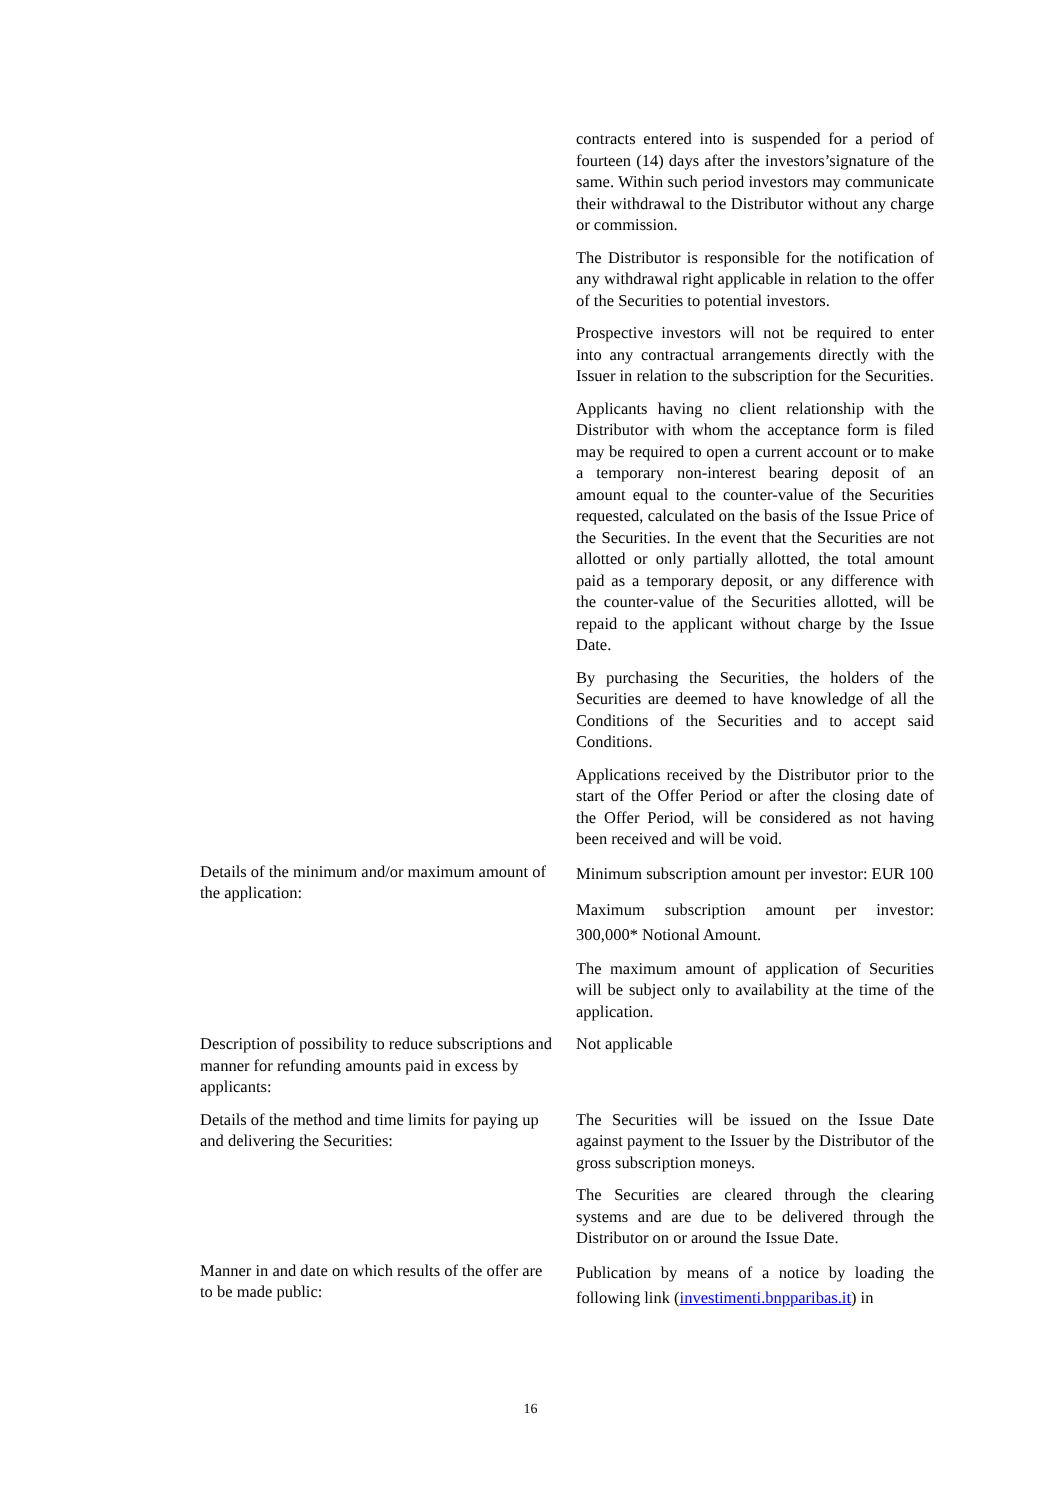| | contracts entered into is suspended for a period of fourteen (14) days after the investors’signature of the same. Within such period investors may communicate their withdrawal to the Distributor without any charge or commission. The Distributor is responsible for the notification of any withdrawal right applicable in relation to the offer of the Securities to potential investors. Prospective investors will not be required to enter into any contractual arrangements directly with the Issuer in relation to the subscription for the Securities. Applicants having no client relationship with the Distributor with whom the acceptance form is filed may be required to open a current account or to make a temporary non-interest bearing deposit of an amount equal to the counter-value of the Securities requested, calculated on the basis of the Issue Price of the Securities. In the event that the Securities are not allotted or only partially allotted, the total amount paid as a temporary deposit, or any difference with the counter-value of the Securities allotted, will be repaid to the applicant without charge by the Issue Date. By purchasing the Securities, the holders of the Securities are deemed to have knowledge of all the Conditions of the Securities and to accept said Conditions. Applications received by the Distributor prior to the start of the Offer Period or after the closing date of the Offer Period, will be considered as not having been received and will be void. |
| Details of the minimum and/or maximum amount of the application: | Minimum subscription amount per investor: EUR 100 Maximum subscription amount per investor: 300,000* Notional Amount. The maximum amount of application of Securities will be subject only to availability at the time of the application. |
| Description of possibility to reduce subscriptions and manner for refunding amounts paid in excess by applicants: | Not applicable |
| Details of the method and time limits for paying up and delivering the Securities: | The Securities will be issued on the Issue Date against payment to the Issuer by the Distributor of the gross subscription moneys. The Securities are cleared through the clearing systems and are due to be delivered through the Distributor on or around the Issue Date. |
| Manner in and date on which results of the offer are to be made public: | Publication by means of a notice by loading the following link ( investimenti.bnpparibas.it ) in |
16